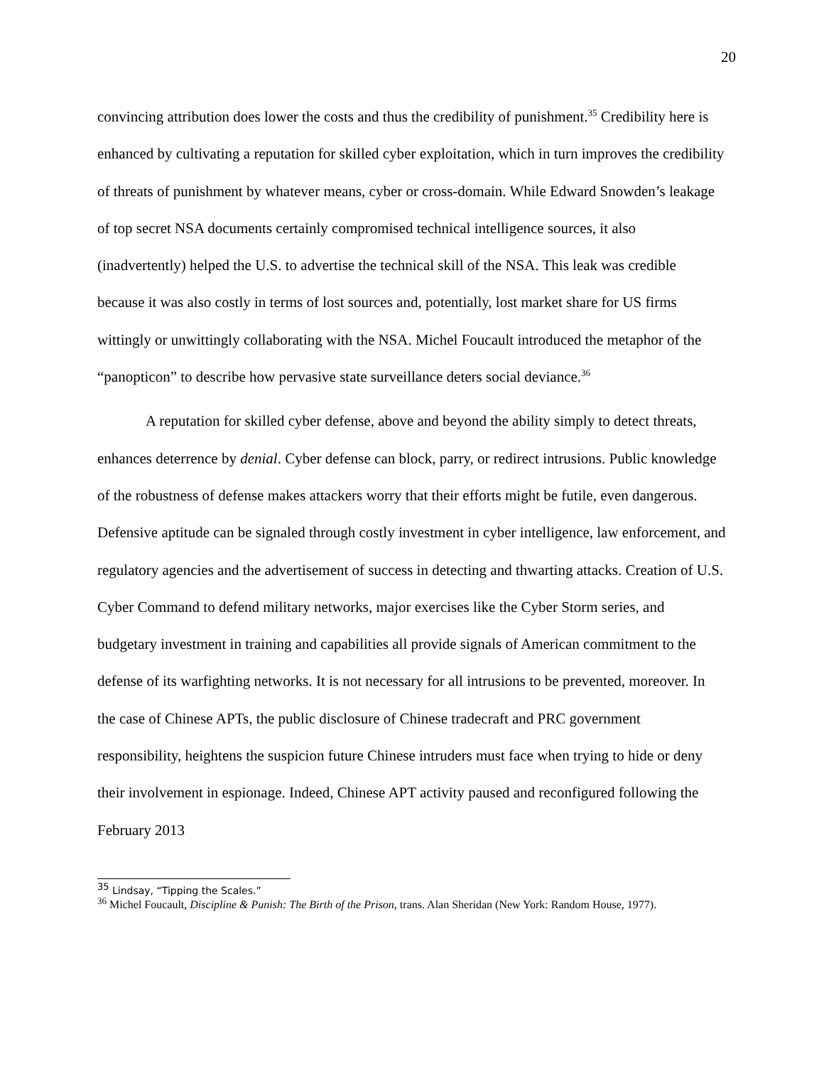20
convincing attribution does lower the costs and thus the credibility of punishment.<sup>35</sup> Credibility here is enhanced by cultivating a reputation for skilled cyber exploitation, which in turn improves the credibility of threats of punishment by whatever means, cyber or cross-domain. While Edward Snowden’s leakage of top secret NSA documents certainly compromised technical intelligence sources, it also (inadvertently) helped the U.S. to advertise the technical skill of the NSA. This leak was credible because it was also costly in terms of lost sources and, potentially, lost market share for US firms wittingly or unwittingly collaborating with the NSA. Michel Foucault introduced the metaphor of the “panopticon” to describe how pervasive state surveillance deters social deviance.<sup>36</sup>
A reputation for skilled cyber defense, above and beyond the ability simply to detect threats, enhances deterrence by denial. Cyber defense can block, parry, or redirect intrusions. Public knowledge of the robustness of defense makes attackers worry that their efforts might be futile, even dangerous. Defensive aptitude can be signaled through costly investment in cyber intelligence, law enforcement, and regulatory agencies and the advertisement of success in detecting and thwarting attacks. Creation of U.S. Cyber Command to defend military networks, major exercises like the Cyber Storm series, and budgetary investment in training and capabilities all provide signals of American commitment to the defense of its warfighting networks. It is not necessary for all intrusions to be prevented, moreover. In the case of Chinese APTs, the public disclosure of Chinese tradecraft and PRC government responsibility, heightens the suspicion future Chinese intruders must face when trying to hide or deny their involvement in espionage. Indeed, Chinese APT activity paused and reconfigured following the February 2013
<sup>35</sup> Lindsay, “Tipping the Scales.”
<sup>36</sup> Michel Foucault, Discipline & Punish: The Birth of the Prison, trans. Alan Sheridan (New York: Random House, 1977).